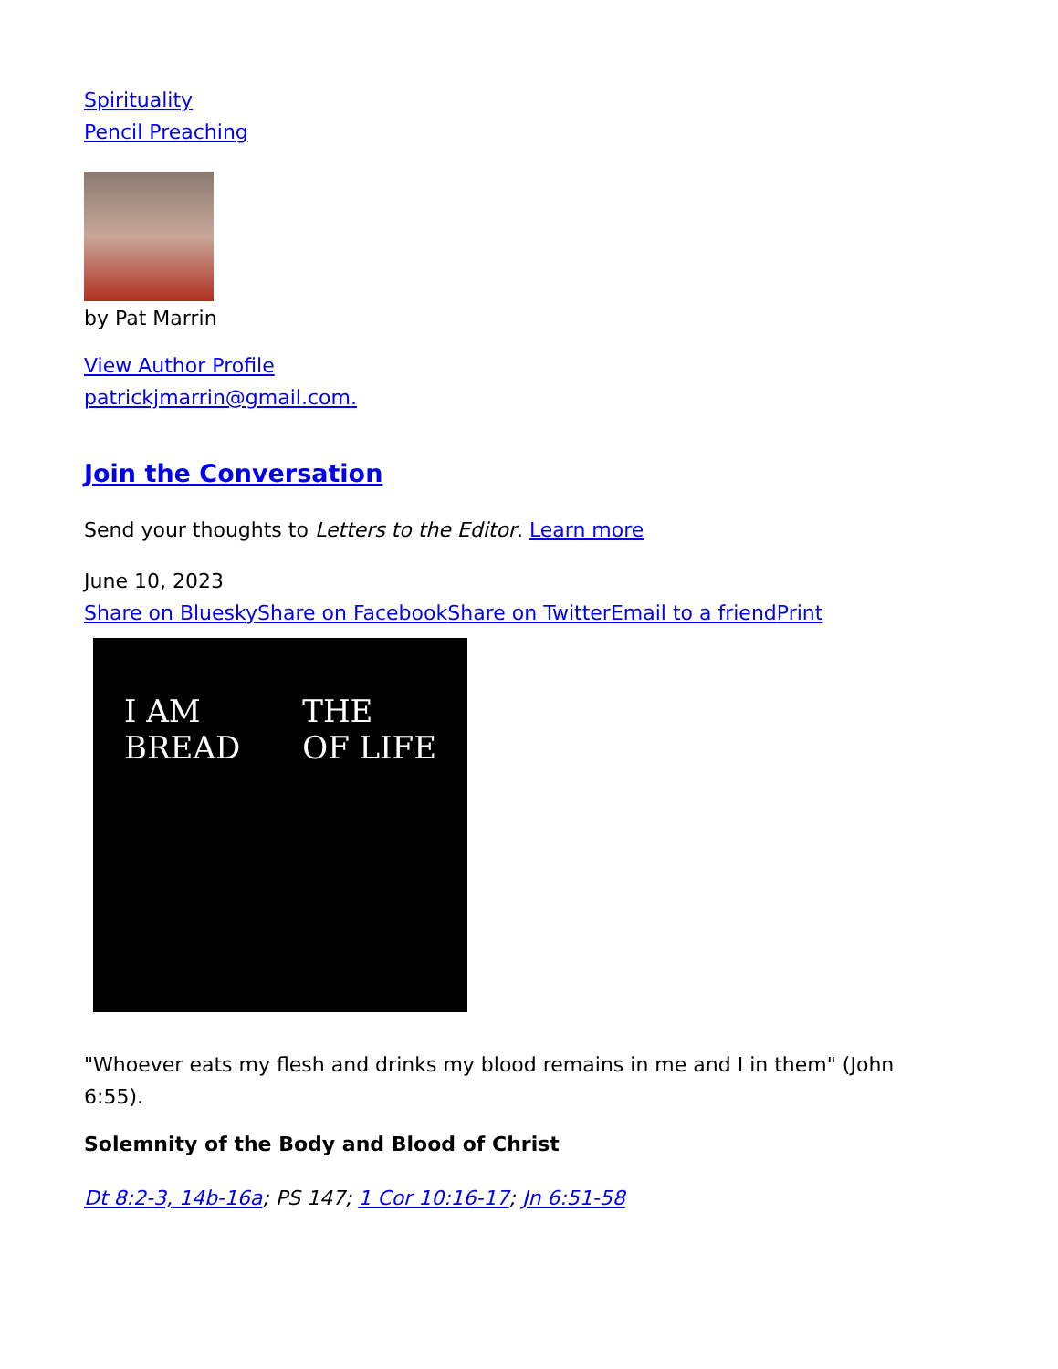Spirituality
Pencil Preaching
by Pat Marrin
View Author Profile
patrickjmarrin@gmail.com.
Join the Conversation
Send your thoughts to Letters to the Editor. Learn more
June 10, 2023
Share on Bluesky Share on Facebook Share on Twitter Email to a friend Print
I AM
BREAD THE
OF LIFE
"Whoever eats my flesh and drinks my blood remains in me and I in them" (John 6:55).
Solemnity of the Body and Blood of Christ
Dt 8:2-3, 14b-16a; PS 147; 1 Cor 10:16-17; Jn 6:51-58